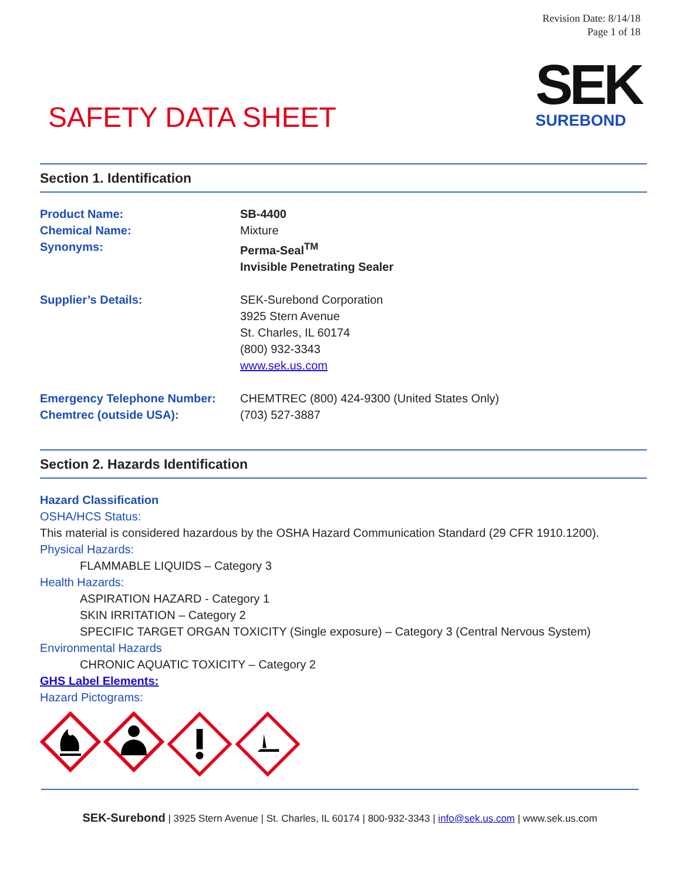Revision Date: 8/14/18
Page 1 of 18
SEK
SUREBOND
SAFETY DATA SHEET
Section 1. Identification
Product Name: SB-4400
Chemical Name: Mixture
Synonyms: Perma-Seal<sup>TM</sup>
Invisible Penetrating Sealer
Supplier’s Details: SEK-Surebond Corporation
3925 Stern Avenue
St. Charles, IL 60174
(800) 932-3343
www.sek.us.com
Emergency Telephone Number: CHEMTREC (800) 424-9300 (United States Only)
Chemtrec (outside USA): (703) 527-3887
Section 2. Hazards Identification
Hazard Classification
OSHA/HCS Status:
This material is considered hazardous by the OSHA Hazard Communication Standard (29 CFR 1910.1200).
Physical Hazards:
FLAMMABLE LIQUIDS – Category 3
Health Hazards:
ASPIRATION HAZARD - Category 1
SKIN IRRITATION – Category 2
SPECIFIC TARGET ORGAN TOXICITY (Single exposure) – Category 3 (Central Nervous System)
Environmental Hazards
CHRONIC AQUATIC TOXICITY – Category 2
GHS Label Elements:
Hazard Pictograms:
SEK-Surebond | 3925 Stern Avenue | St. Charles, IL 60174 | 800-932-3343 | info@sek.us.com | www.sek.us.com